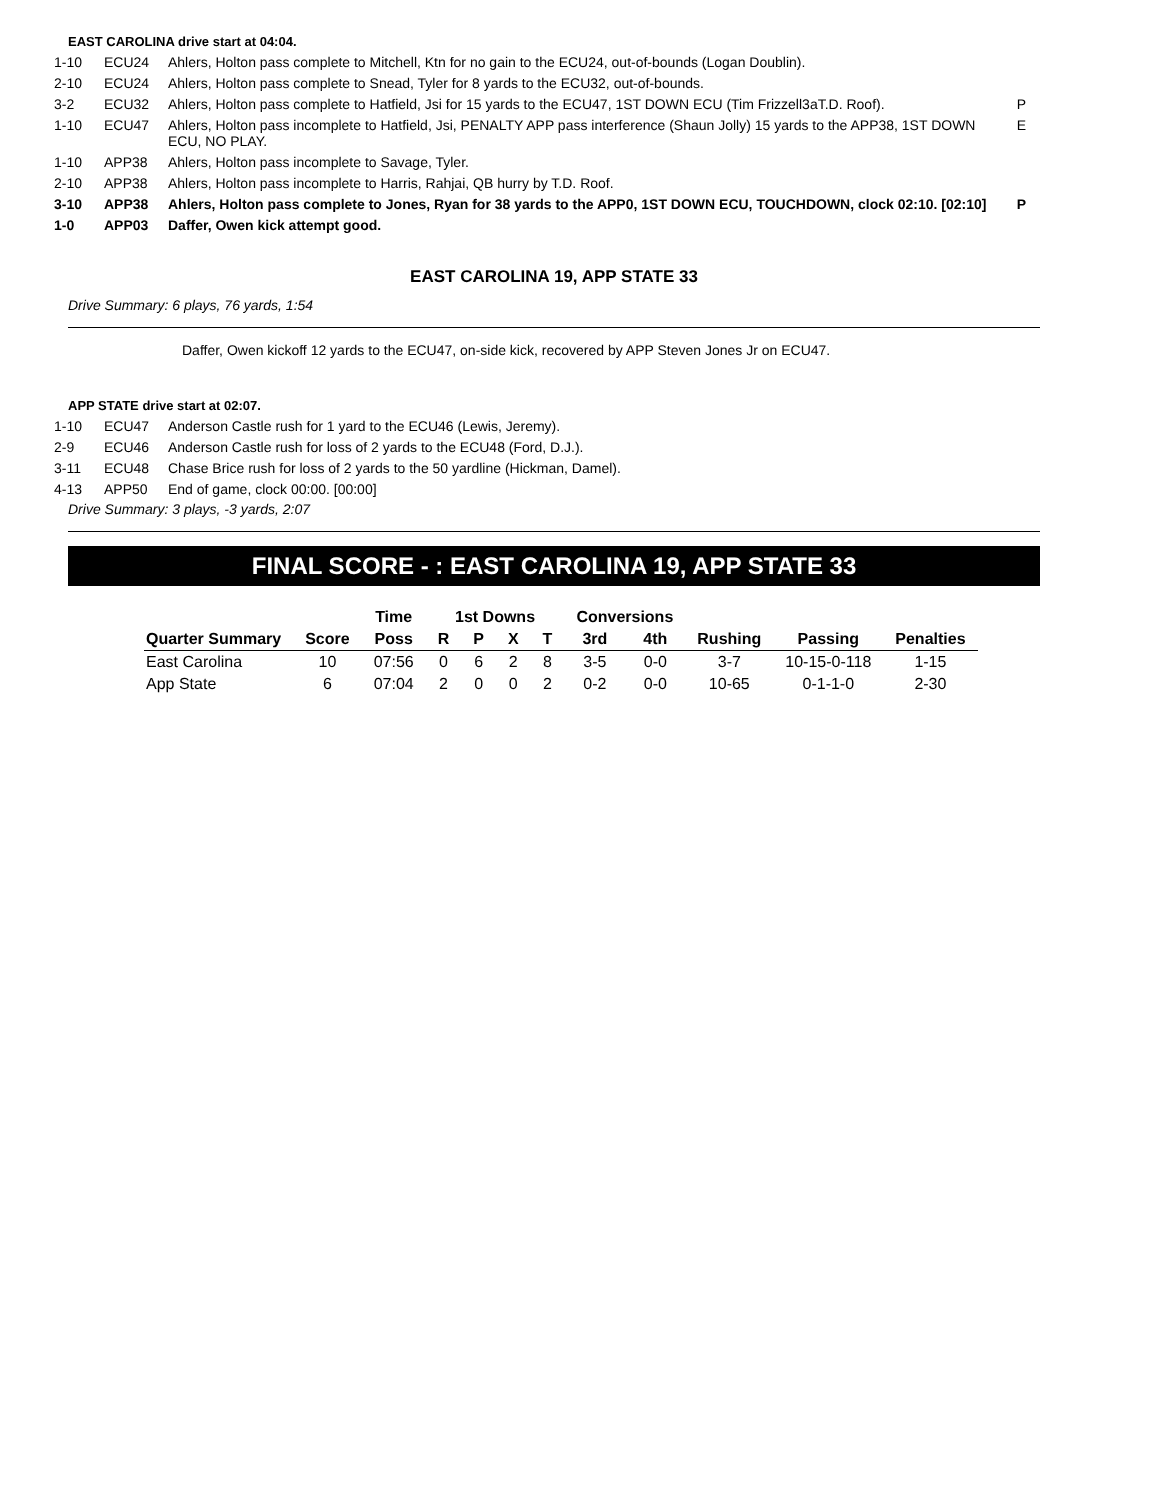EAST CAROLINA drive start at 04:04.
| 1-10 | ECU24 | Ahlers, Holton pass complete to Mitchell, Ktn for no gain to the ECU24, out-of-bounds (Logan Doublin). | |
| 2-10 | ECU24 | Ahlers, Holton pass complete to Snead, Tyler for 8 yards to the ECU32, out-of-bounds. | |
| 3-2 | ECU32 | Ahlers, Holton pass complete to Hatfield, Jsi for 15 yards to the ECU47, 1ST DOWN ECU (Tim Frizzell3aT.D. Roof). | P |
| 1-10 | ECU47 | Ahlers, Holton pass incomplete to Hatfield, Jsi, PENALTY APP pass interference (Shaun Jolly) 15 yards to the APP38, 1ST DOWN ECU, NO PLAY. | E |
| 1-10 | APP38 | Ahlers, Holton pass incomplete to Savage, Tyler. | |
| 2-10 | APP38 | Ahlers, Holton pass incomplete to Harris, Rahjai, QB hurry by T.D. Roof. | |
| 3-10 | APP38 | Ahlers, Holton pass complete to Jones, Ryan for 38 yards to the APP0, 1ST DOWN ECU, TOUCHDOWN, clock 02:10. [02:10] | P |
| 1-0 | APP03 | Daffer, Owen kick attempt good. | |
EAST CAROLINA 19, APP STATE 33
Drive Summary: 6 plays, 76 yards, 1:54
Daffer, Owen kickoff 12 yards to the ECU47, on-side kick, recovered by APP Steven Jones Jr on ECU47.
APP STATE drive start at 02:07.
| 1-10 | ECU47 | Anderson Castle rush for 1 yard to the ECU46 (Lewis, Jeremy). |
| 2-9 | ECU46 | Anderson Castle rush for loss of 2 yards to the ECU48 (Ford, D.J.). |
| 3-11 | ECU48 | Chase Brice rush for loss of 2 yards to the 50 yardline (Hickman, Damel). |
| 4-13 | APP50 | End of game, clock 00:00. [00:00] |
Drive Summary: 3 plays, -3 yards, 2:07
FINAL SCORE - : EAST CAROLINA 19, APP STATE 33
| | | Time | 1st Downs | | | | Conversions | | | | |
| --- | --- | --- | --- | --- | --- | --- | --- | --- | --- | --- | --- |
| Quarter Summary | Score | Poss | R | P | X | T | 3rd | 4th | Rushing | Passing | Penalties |
| East Carolina | 10 | 07:56 | 0 | 6 | 2 | 8 | 3-5 | 0-0 | 3-7 | 10-15-0-118 | 1-15 |
| App State | 6 | 07:04 | 2 | 0 | 0 | 2 | 0-2 | 0-0 | 10-65 | 0-1-1-0 | 2-30 |